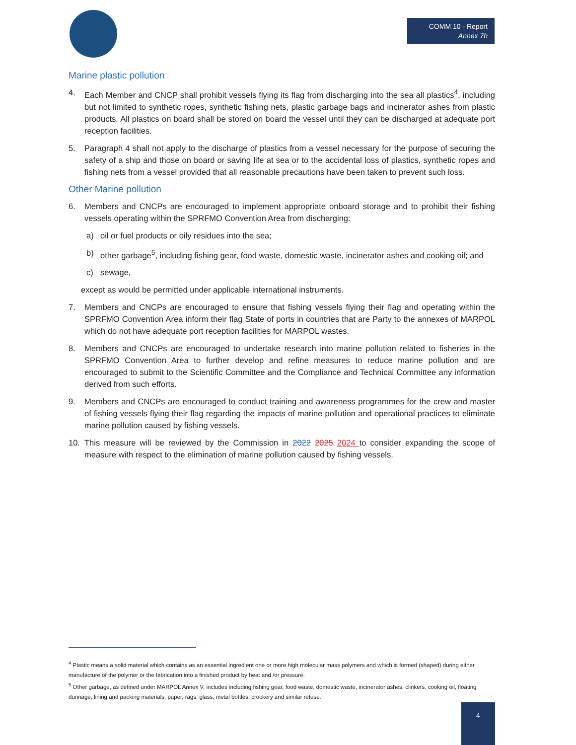COMM 10 - Report
Annex 7h
Marine plastic pollution
4. Each Member and CNCP shall prohibit vessels flying its flag from discharging into the sea all plastics<sup>4</sup>, including but not limited to synthetic ropes, synthetic fishing nets, plastic garbage bags and incinerator ashes from plastic products. All plastics on board shall be stored on board the vessel until they can be discharged at adequate port reception facilities.
5. Paragraph 4 shall not apply to the discharge of plastics from a vessel necessary for the purpose of securing the safety of a ship and those on board or saving life at sea or to the accidental loss of plastics, synthetic ropes and fishing nets from a vessel provided that all reasonable precautions have been taken to prevent such loss.
Other Marine pollution
6. Members and CNCPs are encouraged to implement appropriate onboard storage and to prohibit their fishing vessels operating within the SPRFMO Convention Area from discharging:
a) oil or fuel products or oily residues into the sea;
b) other garbage<sup>5</sup>, including fishing gear, food waste, domestic waste, incinerator ashes and cooking oil; and
c) sewage,
except as would be permitted under applicable international instruments.
7. Members and CNCPs are encouraged to ensure that fishing vessels flying their flag and operating within the SPRFMO Convention Area inform their flag State of ports in countries that are Party to the annexes of MARPOL which do not have adequate port reception facilities for MARPOL wastes.
8. Members and CNCPs are encouraged to undertake research into marine pollution related to fisheries in the SPRFMO Convention Area to further develop and refine measures to reduce marine pollution and are encouraged to submit to the Scientific Committee and the Compliance and Technical Committee any information derived from such efforts.
9. Members and CNCPs are encouraged to conduct training and awareness programmes for the crew and master of fishing vessels flying their flag regarding the impacts of marine pollution and operational practices to eliminate marine pollution caused by fishing vessels.
10. This measure will be reviewed by the Commission in 2022 2025 2024 to consider expanding the scope of measure with respect to the elimination of marine pollution caused by fishing vessels.
<sup>4</sup> Plastic means a solid material which contains as an essential ingredient one or more high molecular mass polymers and which is formed (shaped) during either manufacture of the polymer or the fabrication into a finished product by heat and /or pressure.
<sup>5</sup> Other garbage, as defined under MARPOL Annex V, includes including fishing gear, food waste, domestic waste, incinerator ashes, clinkers, cooking oil, floating dunnage, lining and packing materials, paper, rags, glass, metal bottles, crockery and similar refuse.
4